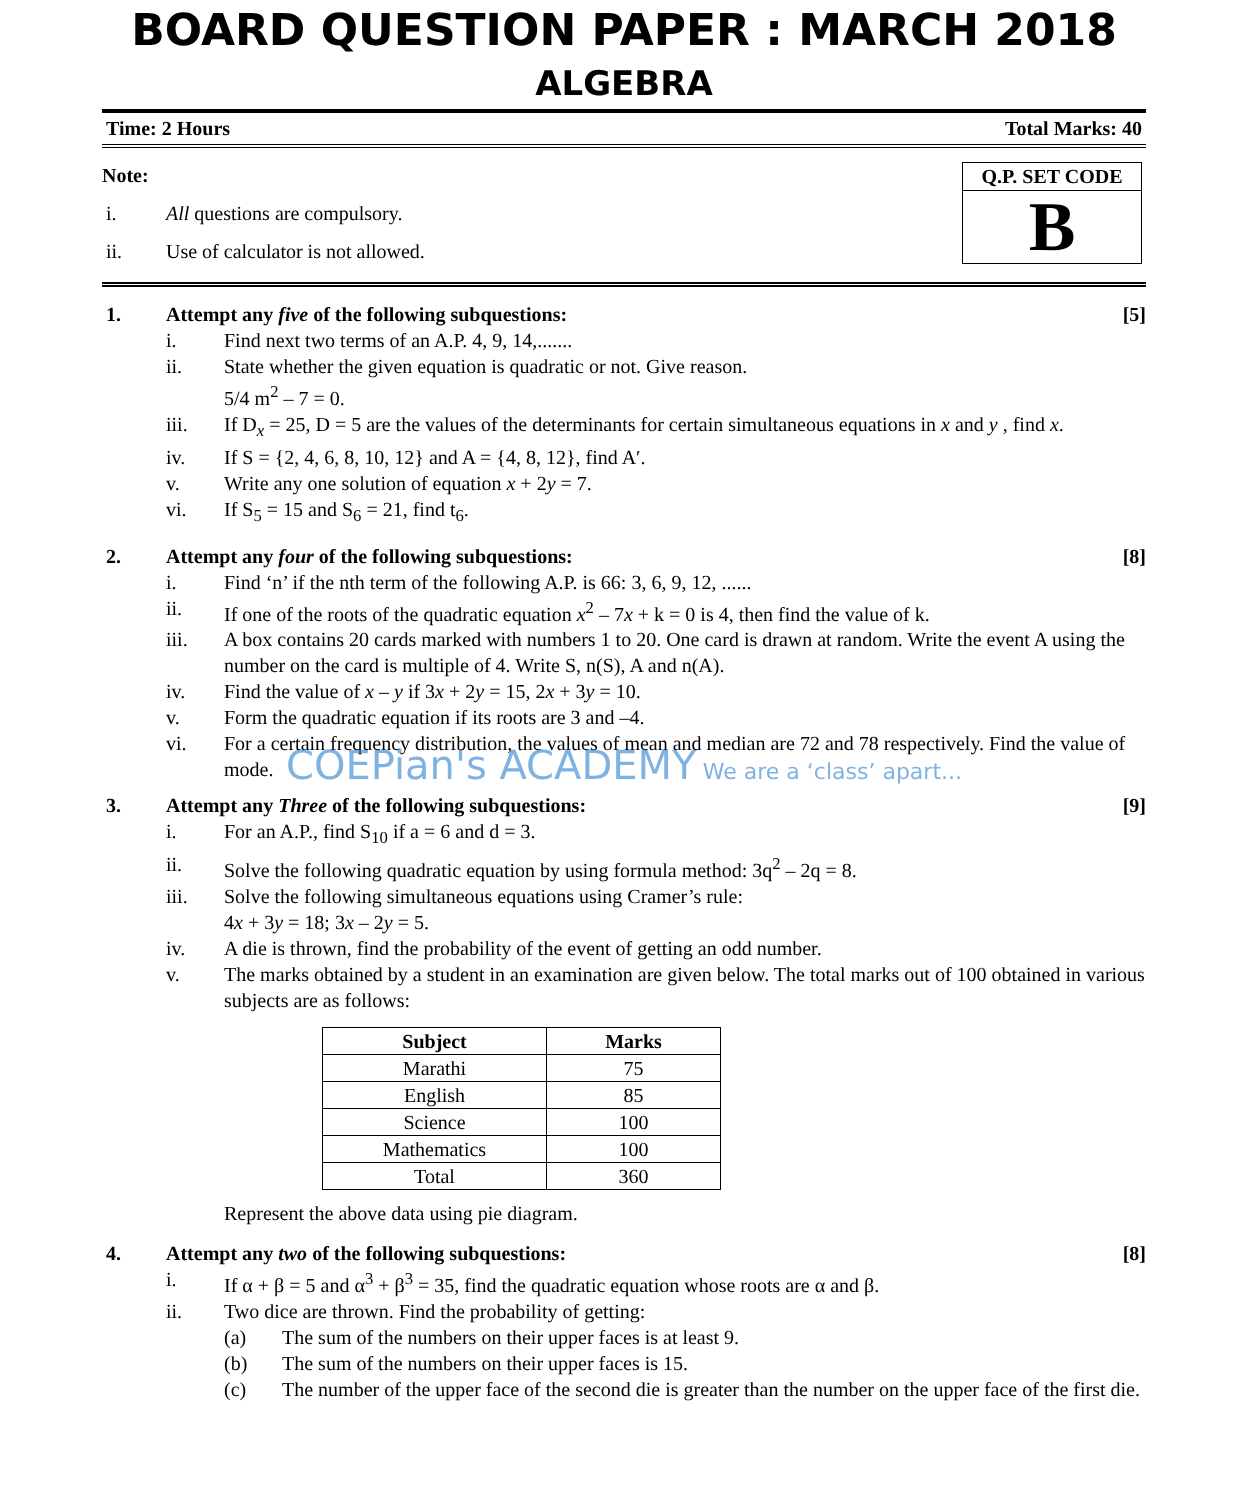BOARD QUESTION PAPER : MARCH 2018
ALGEBRA
Time: 2 Hours Total Marks: 40
Note:
i. All questions are compulsory.
ii. Use of calculator is not allowed.
Q.P. SET CODE
B
1. Attempt any five of the following subquestions: [5]
i. Find next two terms of an A.P. 4, 9, 14,.......
ii. State whether the given equation is quadratic or not. Give reason.
5/4 m<sup>2</sup> – 7 = 0.
iii. If D<sub>x</sub> = 25, D = 5 are the values of the determinants for certain simultaneous equations in x and y , find x.
iv. If S = {2, 4, 6, 8, 10, 12} and A = {4, 8, 12}, find A′.
v. Write any one solution of equation x + 2y = 7.
vi. If S<sub>5</sub> = 15 and S<sub>6</sub> = 21, find t<sub>6</sub>.
2. Attempt any four of the following subquestions: [8]
i. Find ‘n’ if the nth term of the following A.P. is 66: 3, 6, 9, 12, ......
ii. If one of the roots of the quadratic equation x<sup>2</sup> – 7x + k = 0 is 4, then find the value of k.
iii. A box contains 20 cards marked with numbers 1 to 20. One card is drawn at random. Write the event A using the number on the card is multiple of 4. Write S, n(S), A and n(A).
iv. Find the value of x – y if 3x + 2y = 15, 2x + 3y = 10.
v. Form the quadratic equation if its roots are 3 and –4.
vi. For a certain frequency distribution, the values of mean and median are 72 and 78 respectively. Find the value of mode.
COEPian's ACADEMY We are a ‘class’ apart...
3. Attempt any Three of the following subquestions: [9]
i. For an A.P., find S<sub>10</sub> if a = 6 and d = 3.
ii. Solve the following quadratic equation by using formula method: 3q<sup>2</sup> – 2q = 8.
iii. Solve the following simultaneous equations using Cramer’s rule:
4x + 3y = 18; 3x – 2y = 5.
iv. A die is thrown, find the probability of the event of getting an odd number.
v. The marks obtained by a student in an examination are given below. The total marks out of 100 obtained in various subjects are as follows:
| Subject | Marks |
| --- | --- |
| Marathi | 75 |
| English | 85 |
| Science | 100 |
| Mathematics | 100 |
| Total | 360 |
Represent the above data using pie diagram.
4. Attempt any two of the following subquestions: [8]
i. If α + β = 5 and α<sup>3</sup> + β<sup>3</sup> = 35, find the quadratic equation whose roots are α and β.
ii. Two dice are thrown. Find the probability of getting:
(a) The sum of the numbers on their upper faces is at least 9.
(b) The sum of the numbers on their upper faces is 15.
(c) The number of the upper face of the second die is greater than the number on the upper face of the first die.